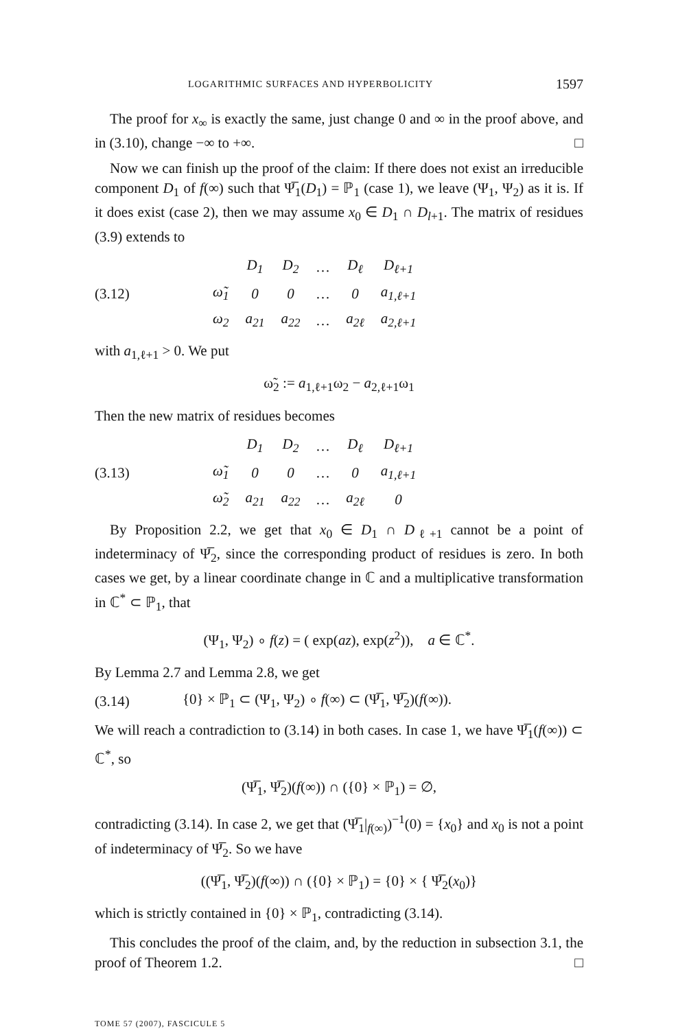LOGARITHMIC SURFACES AND HYPERBOLICITY 1597
The proof for x<sub>∞</sub> is exactly the same, just change 0 and ∞ in the proof above, and in (3.10), change −∞ to +∞. □
Now we can finish up the proof of the claim: If there does not exist an irreducible component D<sub>1</sub> of f(∞) such that Ψ̅<sub>1</sub>(D<sub>1</sub>) = ℙ<sub>1</sub> (case 1), we leave (Ψ<sub>1</sub>, Ψ<sub>2</sub>) as it is. If it does exist (case 2), then we may assume x<sub>0</sub> ∈ D<sub>1</sub> ∩ D<sub>l+1</sub>. The matrix of residues (3.9) extends to
(3.12)
| | D<sub>1</sub> | D<sub>2</sub> | … | D<sub>ℓ</sub> | D<sub>ℓ+1</sub> |
| ω̃<sub>1</sub> | 0 | 0 | … | 0 | a<sub>1,ℓ+1</sub> |
| ω<sub>2</sub> | a<sub>21</sub> | a<sub>22</sub> | … | a<sub>2ℓ</sub> | a<sub>2,ℓ+1</sub> |
with a<sub>1,ℓ+1</sub> > 0. We put
ω̃<sub>2</sub> := a<sub>1,ℓ+1</sub>ω<sub>2</sub> − a<sub>2,ℓ+1</sub>ω<sub>1</sub>
Then the new matrix of residues becomes
(3.13)
| | D<sub>1</sub> | D<sub>2</sub> | … | D<sub>ℓ</sub> | D<sub>ℓ+1</sub> |
| ω̃<sub>1</sub> | 0 | 0 | … | 0 | a<sub>1,ℓ+1</sub> |
| ω̃<sub>2</sub> | a<sub>21</sub> | a<sub>22</sub> | … | a<sub>2ℓ</sub> | 0 |
By Proposition 2.2, we get that x<sub>0</sub> ∈ D<sub>1</sub> ∩ D<sub>ℓ+1</sub> cannot be a point of indeterminacy of Ψ̅<sub>2</sub>, since the corresponding product of residues is zero. In both cases we get, by a linear coordinate change in ℂ and a multiplicative transformation in ℂ<sup>*</sup> ⊂ ℙ<sub>1</sub>, that
(Ψ<sub>1</sub>, Ψ<sub>2</sub>) ∘ f(z) = ( exp(az), exp(z<sup>2</sup>)), a ∈ ℂ<sup>*</sup>.
By Lemma 2.7 and Lemma 2.8, we get
(3.14) {0} × ℙ<sub>1</sub> ⊂ (Ψ<sub>1</sub>, Ψ<sub>2</sub>) ∘ f(∞) ⊂ (Ψ̅<sub>1</sub>, Ψ̅<sub>2</sub>)(f(∞)).
We will reach a contradiction to (3.14) in both cases. In case 1, we have Ψ̅<sub>1</sub>(f(∞)) ⊂ ℂ<sup>*</sup>, so
(Ψ̅<sub>1</sub>, Ψ̅<sub>2</sub>)(f(∞)) ∩ ({0} × ℙ<sub>1</sub>) = ∅,
contradicting (3.14). In case 2, we get that (Ψ̅<sub>1</sub>|<sub>f(∞)</sub>)<sup>−1</sup>(0) = {x<sub>0</sub>} and x<sub>0</sub> is not a point of indeterminacy of Ψ̅<sub>2</sub>. So we have
((Ψ̅<sub>1</sub>, Ψ̅<sub>2</sub>)(f(∞)) ∩ ({0} × ℙ<sub>1</sub>) = {0} × { Ψ̅<sub>2</sub>(x<sub>0</sub>)}
which is strictly contained in {0} × ℙ<sub>1</sub>, contradicting (3.14).
This concludes the proof of the claim, and, by the reduction in subsection 3.1, the proof of Theorem 1.2. □
TOME 57 (2007), FASCICULE 5